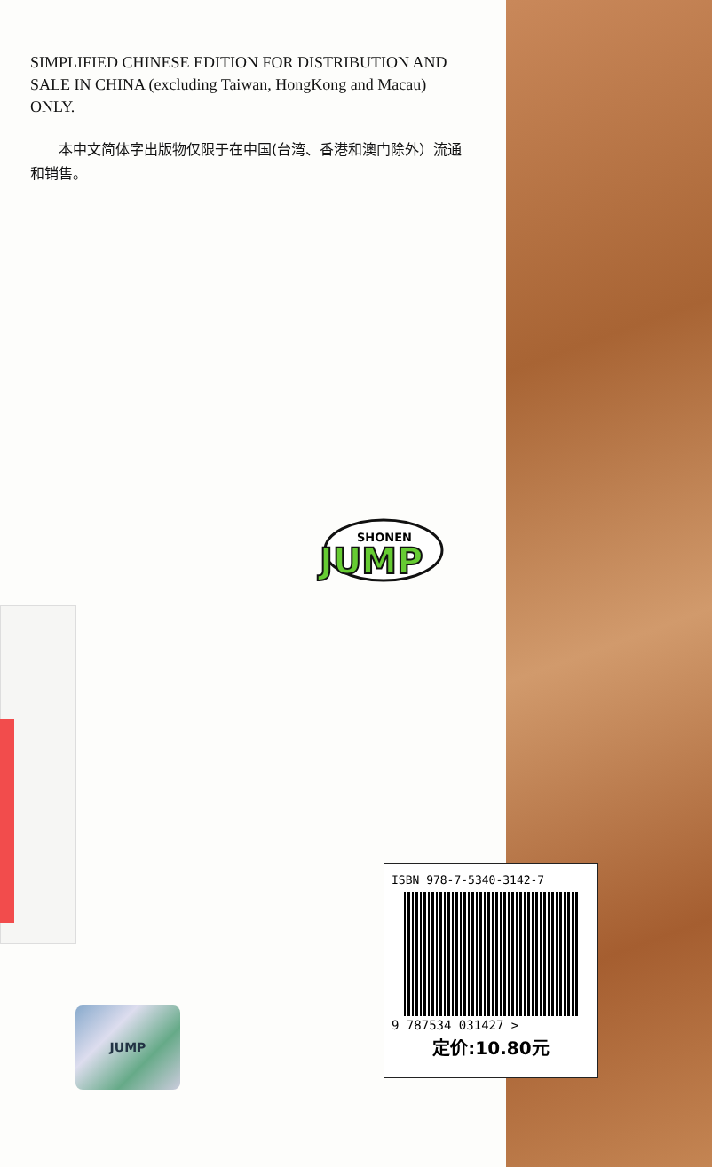SIMPLIFIED CHINESE EDITION FOR DISTRIBUTION AND SALE IN CHINA (excluding Taiwan, HongKong and Macau) ONLY.
本中文简体字出版物仅限于在中国(台湾、香港和澳门除外）流通和销售。
SHONEN
JUMP
JUMP
ISBN 978-7-5340-3142-7
9 787534 031427 >
定价:10.80元